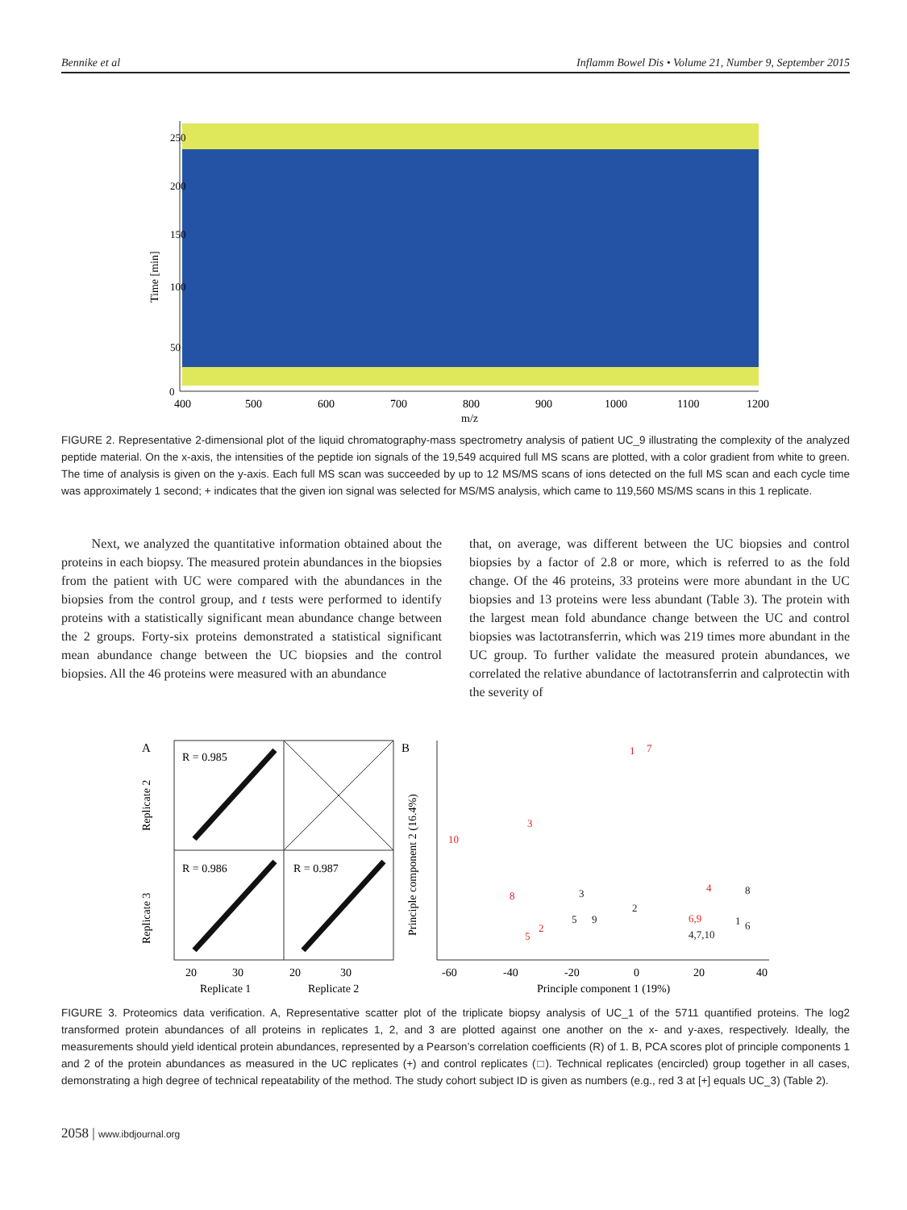Bennike et al Inflamm Bowel Dis • Volume 21, Number 9, September 2015
Time [min]
0
50
100
150
200
250
400
500
600
700
800
900
1000
1100
1200
m/z
FIGURE 2. Representative 2-dimensional plot of the liquid chromatography-mass spectrometry analysis of patient UC_9 illustrating the complexity of the analyzed peptide material. On the x-axis, the intensities of the peptide ion signals of the 19,549 acquired full MS scans are plotted, with a color gradient from white to green. The time of analysis is given on the y-axis. Each full MS scan was succeeded by up to 12 MS/MS scans of ions detected on the full MS scan and each cycle time was approximately 1 second; + indicates that the given ion signal was selected for MS/MS analysis, which came to 119,560 MS/MS scans in this 1 replicate.
Next, we analyzed the quantitative information obtained about the proteins in each biopsy. The measured protein abundances in the biopsies from the patient with UC were compared with the abundances in the biopsies from the control group, and t tests were performed to identify proteins with a statistically significant mean abundance change between the 2 groups. Forty-six proteins demonstrated a statistical significant mean abundance change between the UC biopsies and the control biopsies. All the 46 proteins were measured with an abundance
that, on average, was different between the UC biopsies and control biopsies by a factor of 2.8 or more, which is referred to as the fold change. Of the 46 proteins, 33 proteins were more abundant in the UC biopsies and 13 proteins were less abundant (Table 3). The protein with the largest mean fold abundance change between the UC and control biopsies was lactotransferrin, which was 219 times more abundant in the UC group. To further validate the measured protein abundances, we correlated the relative abundance of lactotransferrin and calprotectin with the severity of
A
R = 0.985
R = 0.986
R = 0.987
Replicate 2
Replicate 3
20
30
20
30
Replicate 1
Replicate 2
B
Principle component 2 (16.4%)
-60
-40
-20
0
20
40
Principle component 1 (19%)
1
7
3
10
8
2
5
4
6,9
3
5
9
2
8
1
6
4,7,10
FIGURE 3. Proteomics data verification. A, Representative scatter plot of the triplicate biopsy analysis of UC_1 of the 5711 quantified proteins. The log2 transformed protein abundances of all proteins in replicates 1, 2, and 3 are plotted against one another on the x- and y-axes, respectively. Ideally, the measurements should yield identical protein abundances, represented by a Pearson’s correlation coefficients (R) of 1. B, PCA scores plot of principle components 1 and 2 of the protein abundances as measured in the UC replicates (+) and control replicates (□). Technical replicates (encircled) group together in all cases, demonstrating a high degree of technical repeatability of the method. The study cohort subject ID is given as numbers (e.g., red 3 at [+] equals UC_3) (Table 2).
2058 | www.ibdjournal.org